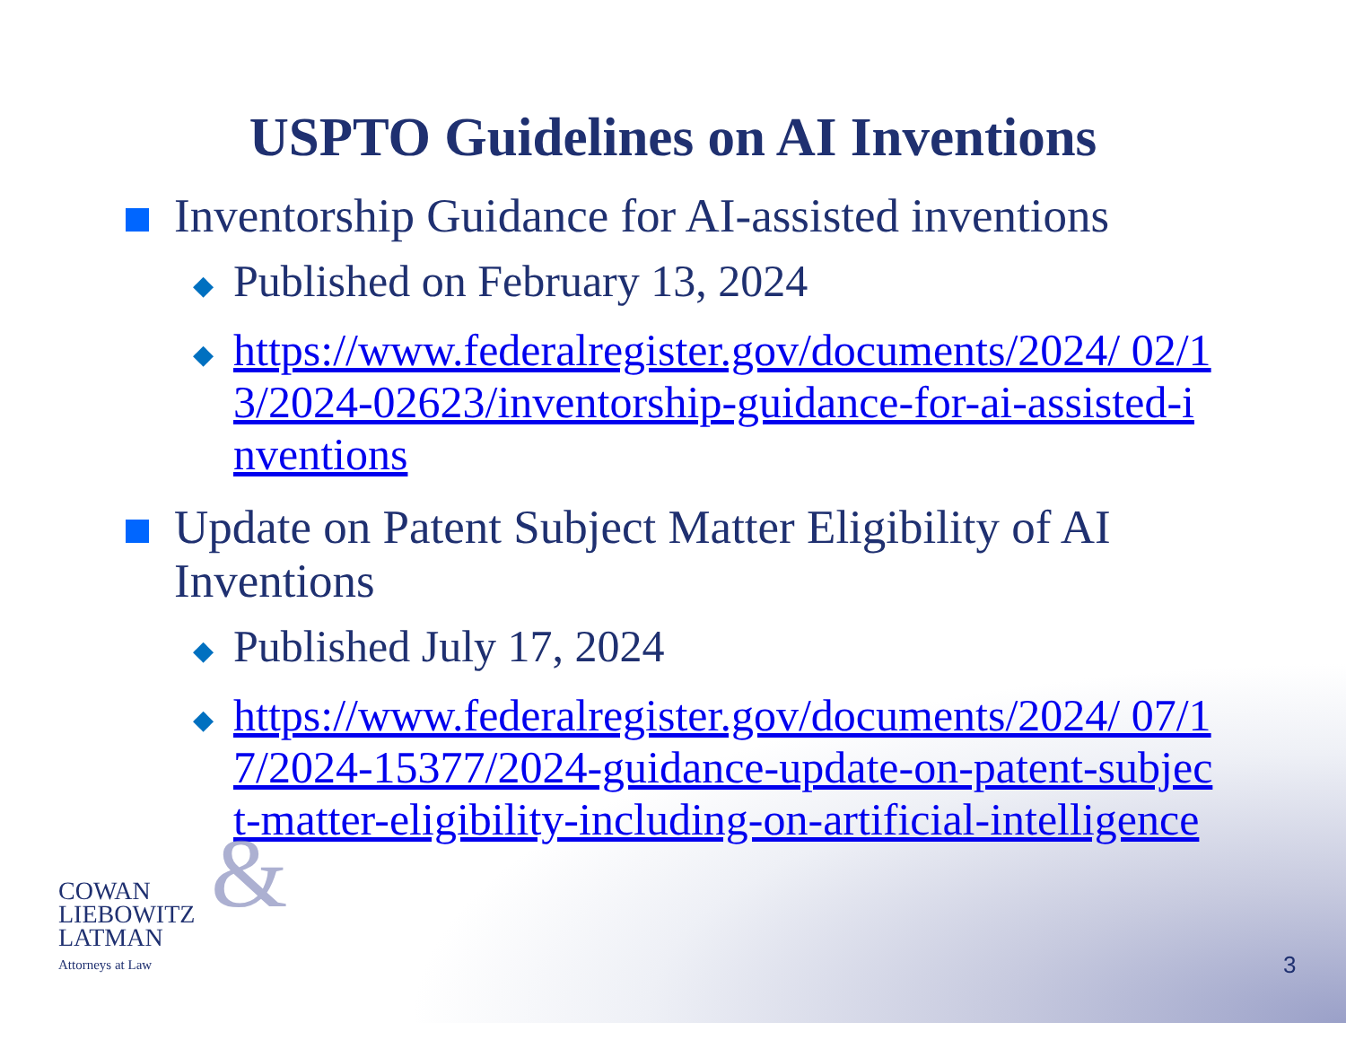USPTO Guidelines on AI Inventions
Inventorship Guidance for AI-assisted inventions
◆
Published on February 13, 2024
◆
https://www.federalregister.gov/documents/2024/ 02/13/2024-02623/inventorship-guidance-for-ai-assisted-inventions
Update on Patent Subject Matter Eligibility of AI Inventions
◆
Published July 17, 2024
◆
https://www.federalregister.gov/documents/2024/ 07/17/2024-15377/2024-guidance-update-on-patent-subject-matter-eligibility-including-on-artificial-intelligence
&
COWAN
LIEBOWITZ
LATMAN
Attorneys at Law
3